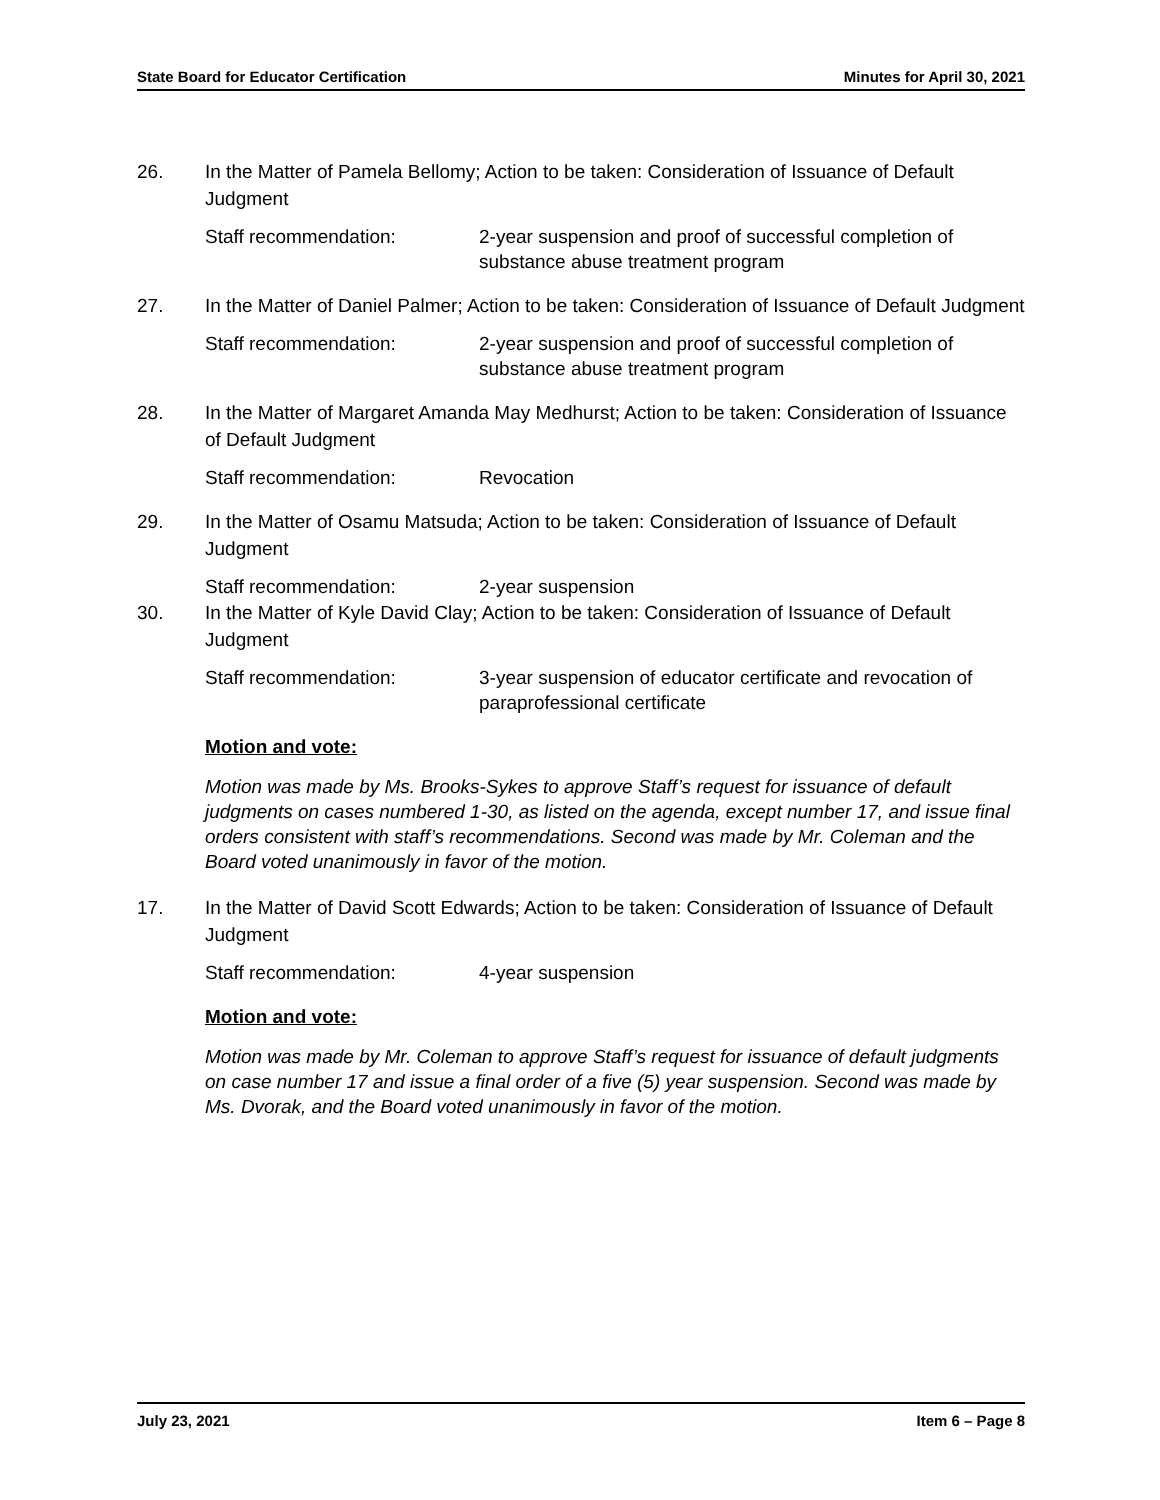State Board for Educator Certification Minutes for April 30, 2021
26. In the Matter of Pamela Bellomy; Action to be taken: Consideration of Issuance of Default Judgment
Staff recommendation: 2-year suspension and proof of successful completion of substance abuse treatment program
27. In the Matter of Daniel Palmer; Action to be taken: Consideration of Issuance of Default Judgment
Staff recommendation: 2-year suspension and proof of successful completion of substance abuse treatment program
28. In the Matter of Margaret Amanda May Medhurst; Action to be taken: Consideration of Issuance of Default Judgment
Staff recommendation: Revocation
29. In the Matter of Osamu Matsuda; Action to be taken: Consideration of Issuance of Default Judgment
Staff recommendation: 2-year suspension
30. In the Matter of Kyle David Clay; Action to be taken: Consideration of Issuance of Default Judgment
Staff recommendation: 3-year suspension of educator certificate and revocation of paraprofessional certificate
Motion and vote:
Motion was made by Ms. Brooks-Sykes to approve Staff’s request for issuance of default judgments on cases numbered 1-30, as listed on the agenda, except number 17, and issue final orders consistent with staff’s recommendations. Second was made by Mr. Coleman and the Board voted unanimously in favor of the motion.
17. In the Matter of David Scott Edwards; Action to be taken: Consideration of Issuance of Default Judgment
Staff recommendation: 4-year suspension
Motion and vote:
Motion was made by Mr. Coleman to approve Staff’s request for issuance of default judgments on case number 17 and issue a final order of a five (5) year suspension. Second was made by Ms. Dvorak, and the Board voted unanimously in favor of the motion.
July 23, 2021 Item 6 – Page 8